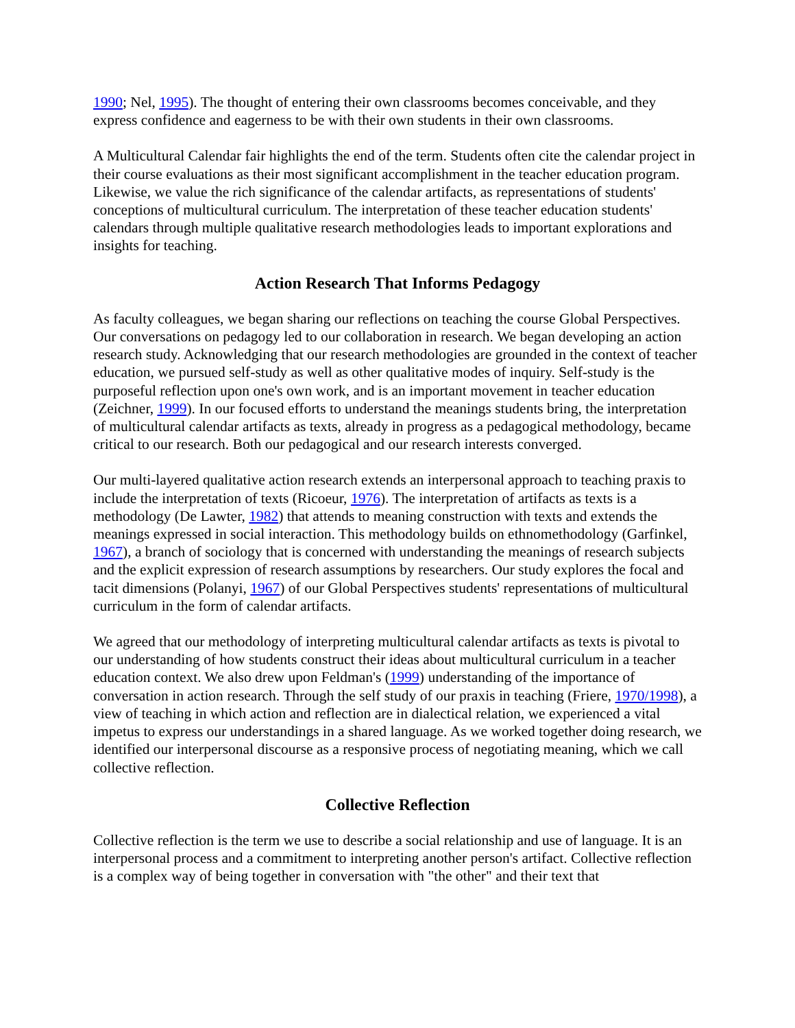1990; Nel, 1995). The thought of entering their own classrooms becomes conceivable, and they express confidence and eagerness to be with their own students in their own classrooms.
A Multicultural Calendar fair highlights the end of the term. Students often cite the calendar project in their course evaluations as their most significant accomplishment in the teacher education program. Likewise, we value the rich significance of the calendar artifacts, as representations of students' conceptions of multicultural curriculum. The interpretation of these teacher education students' calendars through multiple qualitative research methodologies leads to important explorations and insights for teaching.
Action Research That Informs Pedagogy
As faculty colleagues, we began sharing our reflections on teaching the course Global Perspectives. Our conversations on pedagogy led to our collaboration in research. We began developing an action research study. Acknowledging that our research methodologies are grounded in the context of teacher education, we pursued self-study as well as other qualitative modes of inquiry. Self-study is the purposeful reflection upon one's own work, and is an important movement in teacher education (Zeichner, 1999). In our focused efforts to understand the meanings students bring, the interpretation of multicultural calendar artifacts as texts, already in progress as a pedagogical methodology, became critical to our research. Both our pedagogical and our research interests converged.
Our multi-layered qualitative action research extends an interpersonal approach to teaching praxis to include the interpretation of texts (Ricoeur, 1976). The interpretation of artifacts as texts is a methodology (De Lawter, 1982) that attends to meaning construction with texts and extends the meanings expressed in social interaction. This methodology builds on ethnomethodology (Garfinkel, 1967), a branch of sociology that is concerned with understanding the meanings of research subjects and the explicit expression of research assumptions by researchers. Our study explores the focal and tacit dimensions (Polanyi, 1967) of our Global Perspectives students' representations of multicultural curriculum in the form of calendar artifacts.
We agreed that our methodology of interpreting multicultural calendar artifacts as texts is pivotal to our understanding of how students construct their ideas about multicultural curriculum in a teacher education context. We also drew upon Feldman's (1999) understanding of the importance of conversation in action research. Through the self study of our praxis in teaching (Friere, 1970/1998), a view of teaching in which action and reflection are in dialectical relation, we experienced a vital impetus to express our understandings in a shared language. As we worked together doing research, we identified our interpersonal discourse as a responsive process of negotiating meaning, which we call collective reflection.
Collective Reflection
Collective reflection is the term we use to describe a social relationship and use of language. It is an interpersonal process and a commitment to interpreting another person's artifact. Collective reflection is a complex way of being together in conversation with "the other" and their text that